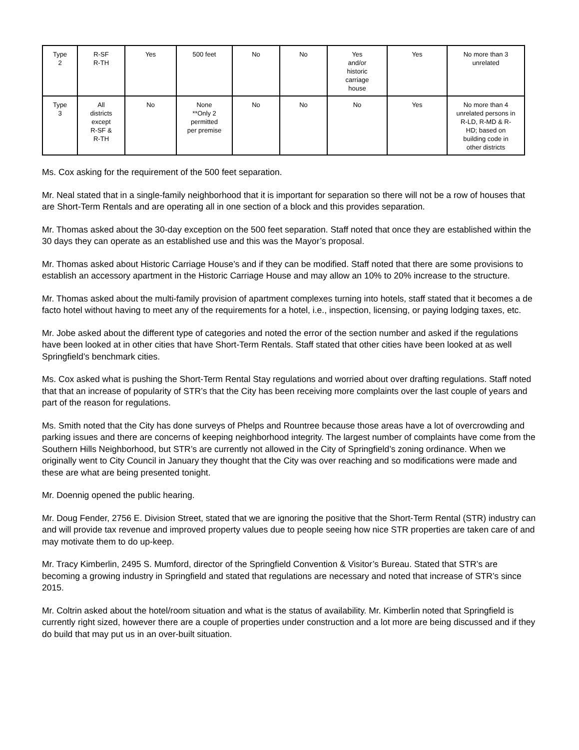| Type 2 | R-SF R-TH | Yes | 500 feet | No | No | Yes and/or historic carriage house | Yes | No more than 3 unrelated |
| Type 3 | All districts except R-SF & R-TH | No | None **Only 2 permitted per premise | No | No | No | Yes | No more than 4 unrelated persons in R-LD, R-MD & R- HD; based on building code in other districts |
Ms. Cox asking for the requirement of the 500 feet separation.
Mr. Neal stated that in a single-family neighborhood that it is important for separation so there will not be a row of houses that are Short-Term Rentals and are operating all in one section of a block and this provides separation.
Mr. Thomas asked about the 30-day exception on the 500 feet separation. Staff noted that once they are established within the 30 days they can operate as an established use and this was the Mayor’s proposal.
Mr. Thomas asked about Historic Carriage House’s and if they can be modified. Staff noted that there are some provisions to establish an accessory apartment in the Historic Carriage House and may allow an 10% to 20% increase to the structure.
Mr. Thomas asked about the multi-family provision of apartment complexes turning into hotels, staff stated that it becomes a de facto hotel without having to meet any of the requirements for a hotel, i.e., inspection, licensing, or paying lodging taxes, etc.
Mr. Jobe asked about the different type of categories and noted the error of the section number and asked if the regulations have been looked at in other cities that have Short-Term Rentals. Staff stated that other cities have been looked at as well Springfield’s benchmark cities.
Ms. Cox asked what is pushing the Short-Term Rental Stay regulations and worried about over drafting regulations. Staff noted that that an increase of popularity of STR’s that the City has been receiving more complaints over the last couple of years and part of the reason for regulations.
Ms. Smith noted that the City has done surveys of Phelps and Rountree because those areas have a lot of overcrowding and parking issues and there are concerns of keeping neighborhood integrity. The largest number of complaints have come from the Southern Hills Neighborhood, but STR’s are currently not allowed in the City of Springfield’s zoning ordinance. When we originally went to City Council in January they thought that the City was over reaching and so modifications were made and these are what are being presented tonight.
Mr. Doennig opened the public hearing.
Mr. Doug Fender, 2756 E. Division Street, stated that we are ignoring the positive that the Short-Term Rental (STR) industry can and will provide tax revenue and improved property values due to people seeing how nice STR properties are taken care of and may motivate them to do up-keep.
Mr. Tracy Kimberlin, 2495 S. Mumford, director of the Springfield Convention & Visitor’s Bureau. Stated that STR’s are becoming a growing industry in Springfield and stated that regulations are necessary and noted that increase of STR’s since 2015.
Mr. Coltrin asked about the hotel/room situation and what is the status of availability. Mr. Kimberlin noted that Springfield is currently right sized, however there are a couple of properties under construction and a lot more are being discussed and if they do build that may put us in an over-built situation.